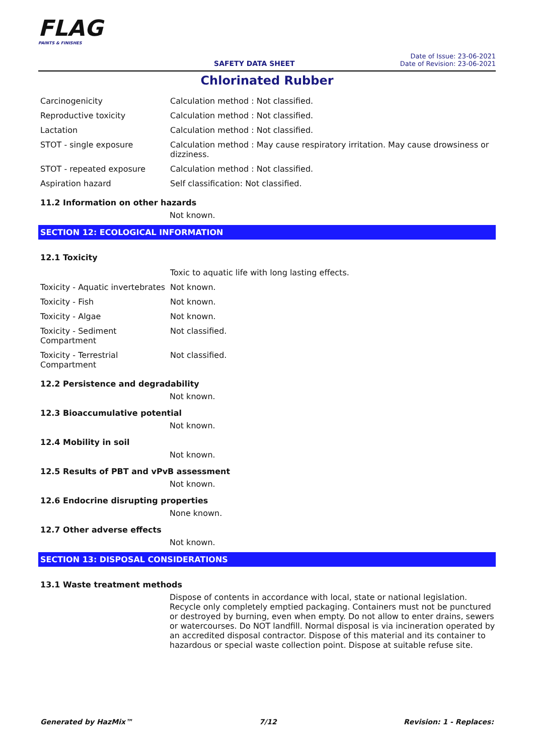FLAG
PAINTS & FINISHES
SAFETY DATA SHEET
Date of Issue: 23-06-2021
Date of Revision: 23-06-2021
Chlorinated Rubber
| Carcinogenicity | Calculation method : Not classified. |
| Reproductive toxicity | Calculation method : Not classified. |
| Lactation | Calculation method : Not classified. |
| STOT - single exposure | Calculation method : May cause respiratory irritation. May cause drowsiness or dizziness. |
| STOT - repeated exposure | Calculation method : Not classified. |
| Aspiration hazard | Self classification: Not classified. |
11.2 Information on other hazards
Not known.
SECTION 12: ECOLOGICAL INFORMATION
12.1 Toxicity
| | Toxic to aquatic life with long lasting effects. |
| Toxicity - Aquatic invertebrates | Not known. |
| Toxicity - Fish | Not known. |
| Toxicity - Algae | Not known. |
| Toxicity - Sediment Compartment | Not classified. |
| Toxicity - Terrestrial Compartment | Not classified. |
12.2 Persistence and degradability
Not known.
12.3 Bioaccumulative potential
Not known.
12.4 Mobility in soil
Not known.
12.5 Results of PBT and vPvB assessment
Not known.
12.6 Endocrine disrupting properties
None known.
12.7 Other adverse effects
Not known.
SECTION 13: DISPOSAL CONSIDERATIONS
13.1 Waste treatment methods
Dispose of contents in accordance with local, state or national legislation. Recycle only completely emptied packaging. Containers must not be punctured or destroyed by burning, even when empty. Do not allow to enter drains, sewers or watercourses. Do NOT landfill. Normal disposal is via incineration operated by an accredited disposal contractor. Dispose of this material and its container to hazardous or special waste collection point. Dispose at suitable refuse site.
Generated by HazMix™ 7/12 Revision: 1 - Replaces: